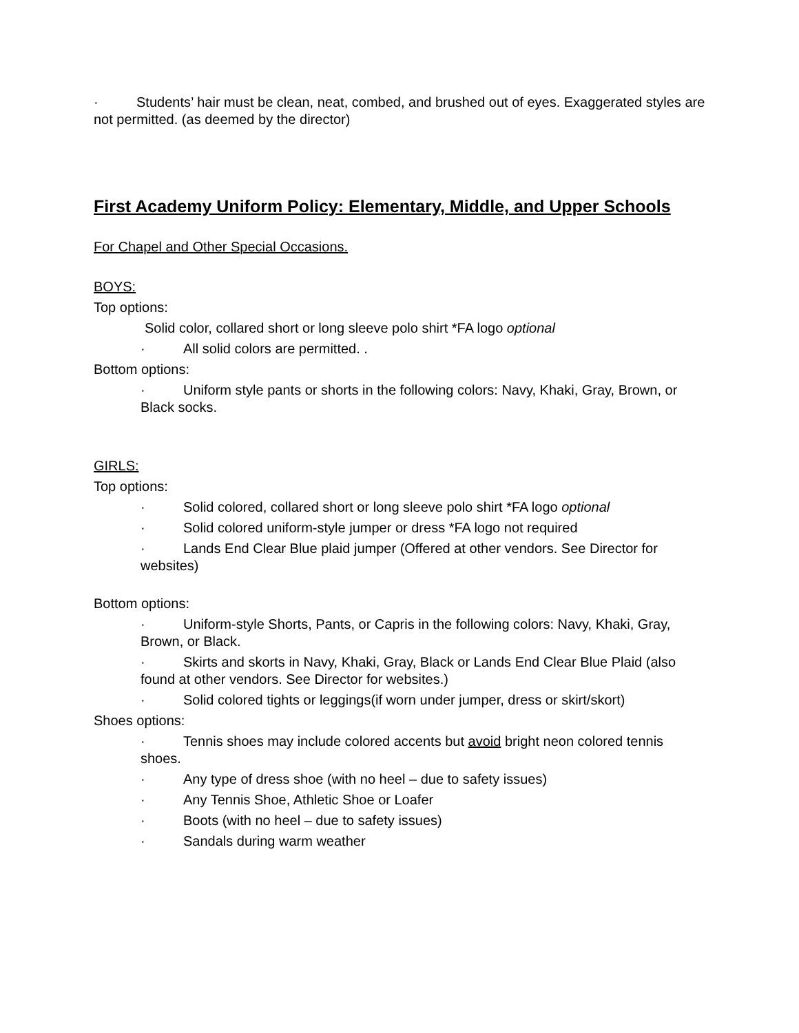· Students’ hair must be clean, neat, combed, and brushed out of eyes. Exaggerated styles are not permitted. (as deemed by the director)
First Academy Uniform Policy: Elementary, Middle, and Upper Schools
For Chapel and Other Special Occasions.
BOYS:
Top options:
Solid color, collared short or long sleeve polo shirt *FA logo optional
· All solid colors are permitted. .
Bottom options:
· Uniform style pants or shorts in the following colors: Navy, Khaki, Gray, Brown, or Black socks.
GIRLS:
Top options:
· Solid colored, collared short or long sleeve polo shirt *FA logo optional
· Solid colored uniform-style jumper or dress *FA logo not required
· Lands End Clear Blue plaid jumper (Offered at other vendors. See Director for websites)
Bottom options:
· Uniform-style Shorts, Pants, or Capris in the following colors: Navy, Khaki, Gray, Brown, or Black.
· Skirts and skorts in Navy, Khaki, Gray, Black or Lands End Clear Blue Plaid (also found at other vendors. See Director for websites.)
· Solid colored tights or leggings(if worn under jumper, dress or skirt/skort)
Shoes options:
· Tennis shoes may include colored accents but avoid bright neon colored tennis shoes.
· Any type of dress shoe (with no heel – due to safety issues)
· Any Tennis Shoe, Athletic Shoe or Loafer
· Boots (with no heel – due to safety issues)
· Sandals during warm weather